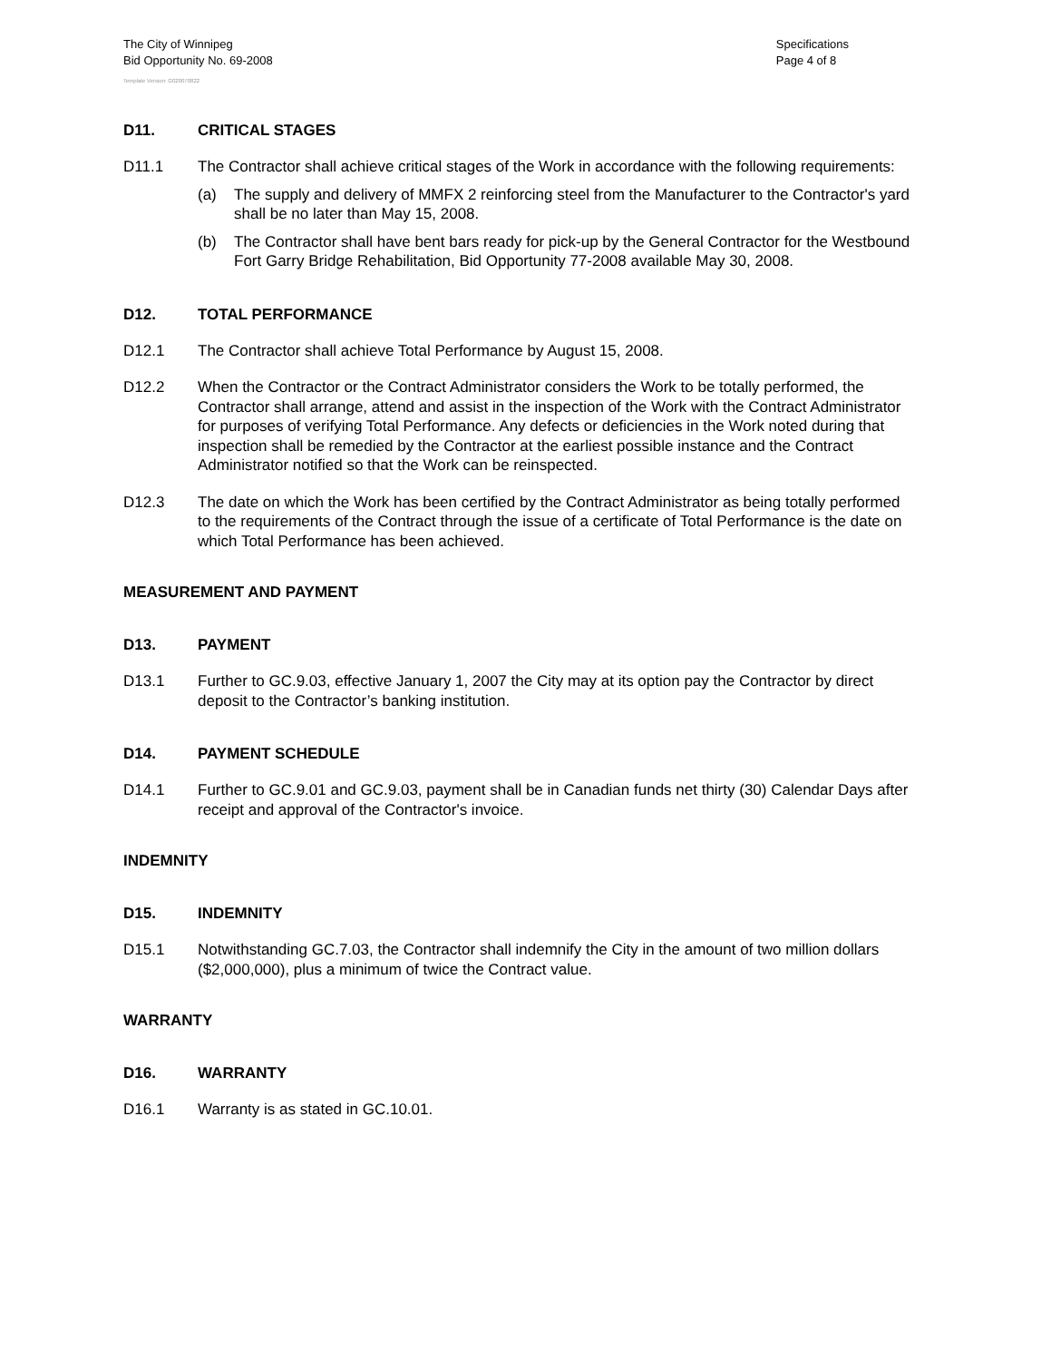The City of Winnipeg
Bid Opportunity No. 69-2008
Specifications
Page 4 of 8
Template Version: G020070822
D11. CRITICAL STAGES
D11.1 The Contractor shall achieve critical stages of the Work in accordance with the following requirements:
(a) The supply and delivery of MMFX 2 reinforcing steel from the Manufacturer to the Contractor's yard shall be no later than May 15, 2008.
(b) The Contractor shall have bent bars ready for pick-up by the General Contractor for the Westbound Fort Garry Bridge Rehabilitation, Bid Opportunity 77-2008 available May 30, 2008.
D12. TOTAL PERFORMANCE
D12.1 The Contractor shall achieve Total Performance by August 15, 2008.
D12.2 When the Contractor or the Contract Administrator considers the Work to be totally performed, the Contractor shall arrange, attend and assist in the inspection of the Work with the Contract Administrator for purposes of verifying Total Performance. Any defects or deficiencies in the Work noted during that inspection shall be remedied by the Contractor at the earliest possible instance and the Contract Administrator notified so that the Work can be reinspected.
D12.3 The date on which the Work has been certified by the Contract Administrator as being totally performed to the requirements of the Contract through the issue of a certificate of Total Performance is the date on which Total Performance has been achieved.
MEASUREMENT AND PAYMENT
D13. PAYMENT
D13.1 Further to GC.9.03, effective January 1, 2007 the City may at its option pay the Contractor by direct deposit to the Contractor’s banking institution.
D14. PAYMENT SCHEDULE
D14.1 Further to GC.9.01 and GC.9.03, payment shall be in Canadian funds net thirty (30) Calendar Days after receipt and approval of the Contractor's invoice.
INDEMNITY
D15. INDEMNITY
D15.1 Notwithstanding GC.7.03, the Contractor shall indemnify the City in the amount of two million dollars ($2,000,000), plus a minimum of twice the Contract value.
WARRANTY
D16. WARRANTY
D16.1 Warranty is as stated in GC.10.01.